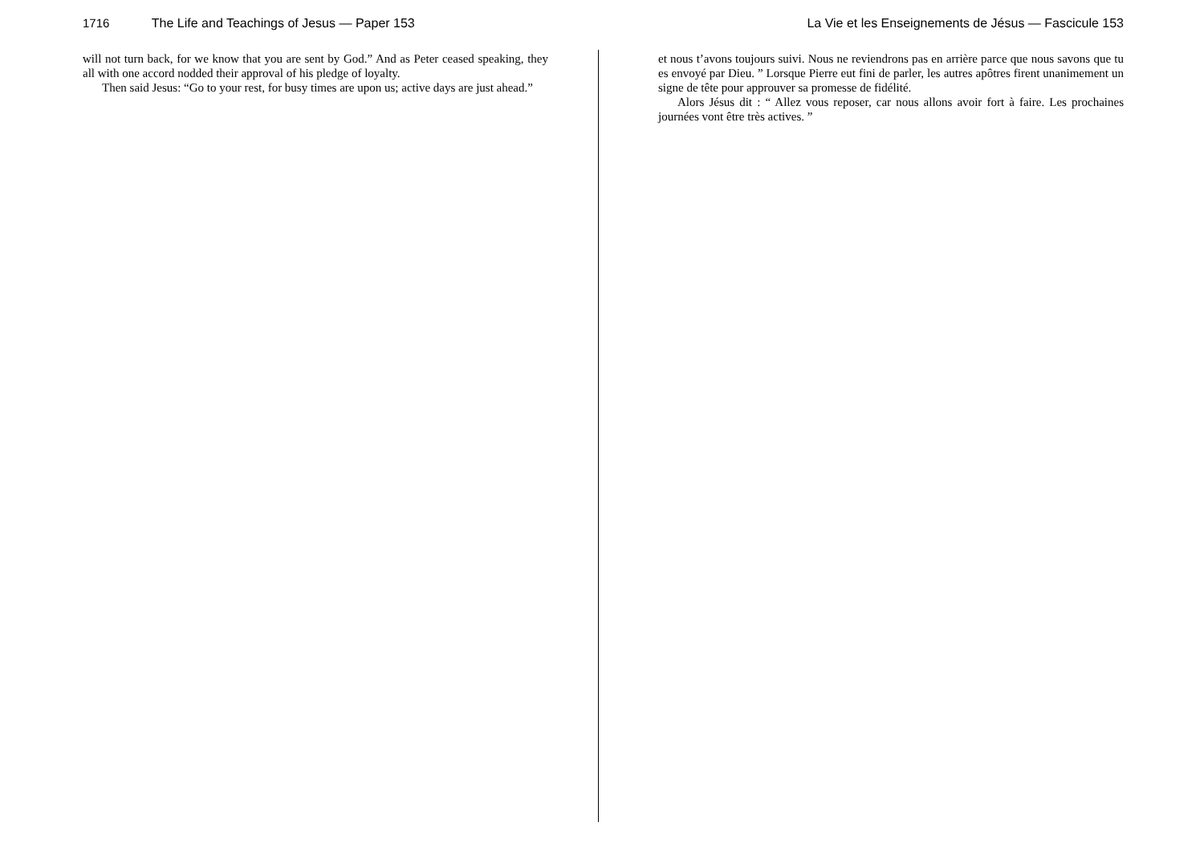1716 The Life and Teachings of Jesus — Paper 153
will not turn back, for we know that you are sent by God.” And as Peter ceased speaking, they all with one accord nodded their approval of his pledge of loyalty.
Then said Jesus: “Go to your rest, for busy times are upon us; active days are just ahead.”
La Vie et les Enseignements de Jésus — Fascicule 153
et nous t’avons toujours suivi. Nous ne reviendrons pas en arrière parce que nous savons que tu es envoyé par Dieu. ” Lorsque Pierre eut fini de parler, les autres apôtres firent unanimement un signe de tête pour approuver sa promesse de fidélité.
Alors Jésus dit : “ Allez vous reposer, car nous allons avoir fort à faire. Les prochaines journées vont être très actives. ”